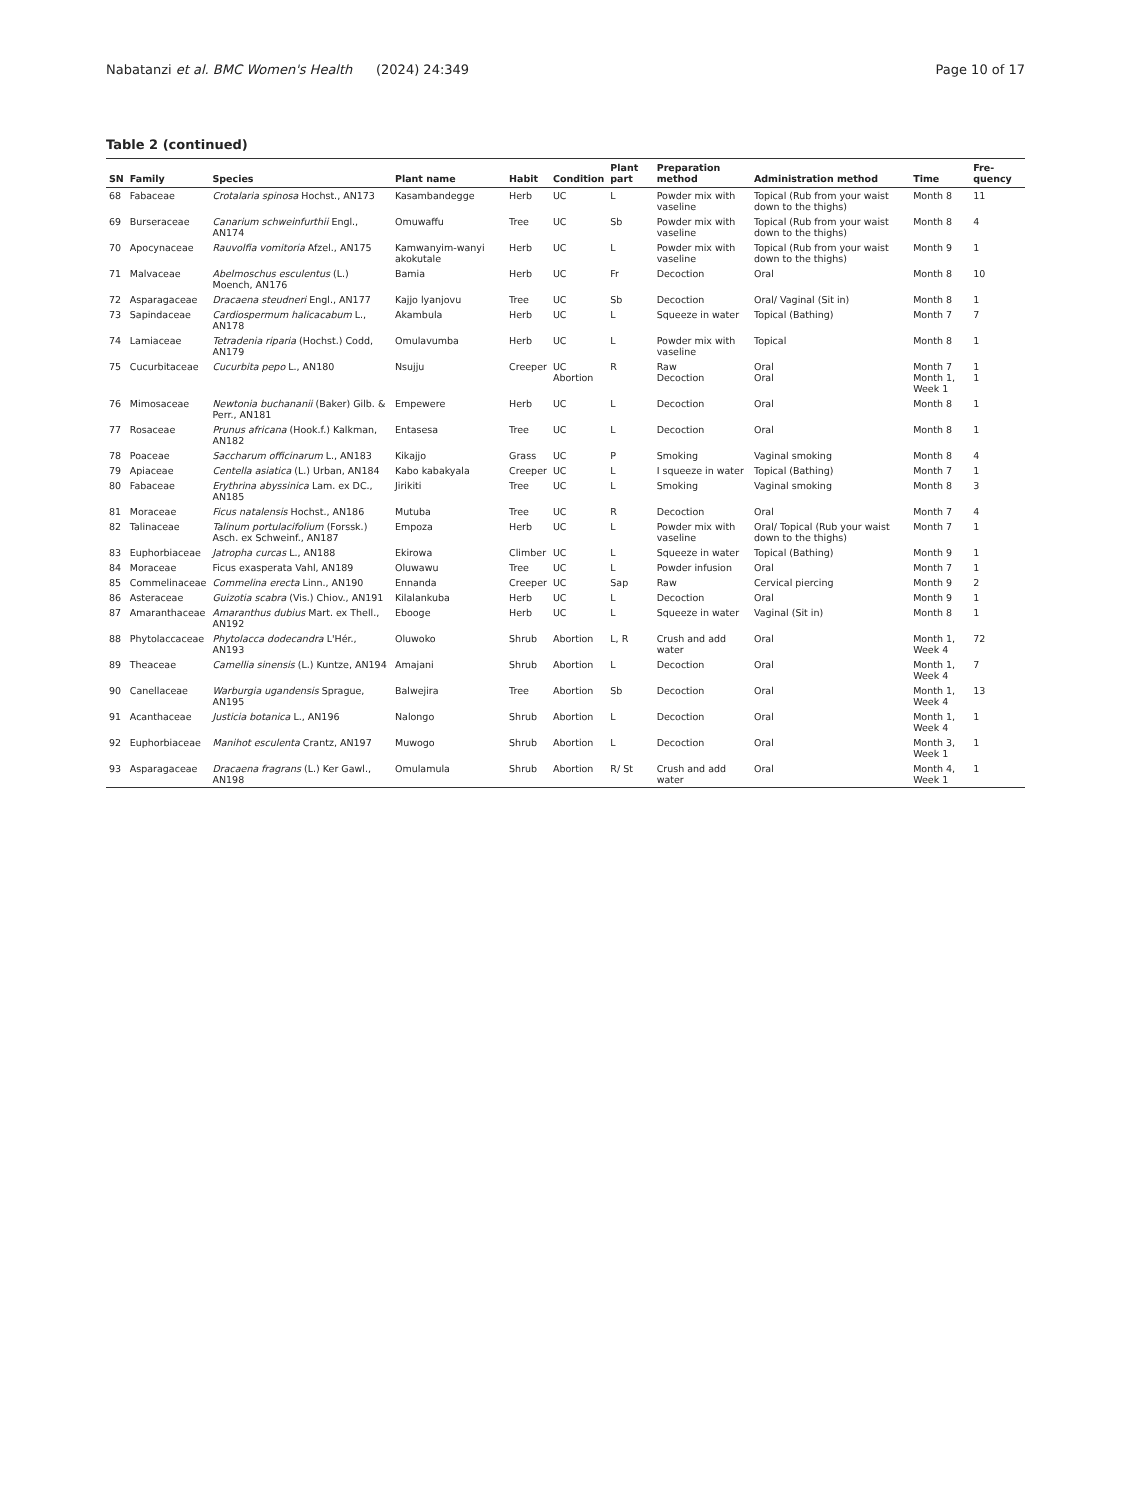Nabatanzi et al. BMC Women's Health (2024) 24:349 Page 10 of 17
Table 2 (continued)
| SN | Family | Species | Plant name | Habit | Condition | Plant part | Preparation method | Administration method | Time | Fre-quency |
| --- | --- | --- | --- | --- | --- | --- | --- | --- | --- | --- |
| 68 | Fabaceae | Crotalaria spinosa Hochst., AN173 | Kasambandegge | Herb | UC | L | Powder mix with vaseline | Topical (Rub from your waist down to the thighs) | Month 8 | 11 |
| 69 | Burseraceae | Canarium schweinfurthii Engl., AN174 | Omuwaffu | Tree | UC | Sb | Powder mix with vaseline | Topical (Rub from your waist down to the thighs) | Month 8 | 4 |
| 70 | Apocynaceae | Rauvolfia vomitoria Afzel., AN175 | Kamwanyim-wanyi akokutale | Herb | UC | L | Powder mix with vaseline | Topical (Rub from your waist down to the thighs) | Month 9 | 1 |
| 71 | Malvaceae | Abelmoschus esculentus (L.) Moench, AN176 | Bamia | Herb | UC | Fr | Decoction | Oral | Month 8 | 10 |
| 72 | Asparagaceae | Dracaena steudneri Engl., AN177 | Kajjo lyanjovu | Tree | UC | Sb | Decoction | Oral/ Vaginal (Sit in) | Month 8 | 1 |
| 73 | Sapindaceae | Cardiospermum halicacabum L., AN178 | Akambula | Herb | UC | L | Squeeze in water | Topical (Bathing) | Month 7 | 7 |
| 74 | Lamiaceae | Tetradenia riparia (Hochst.) Codd, AN179 | Omulavumba | Herb | UC | L | Powder mix with vaseline | Topical | Month 8 | 1 |
| 75 | Cucurbitaceae | Cucurbita pepo L., AN180 | Nsujju | Creeper | UC Abortion | R | Raw Decoction | Oral Oral | Month 7 Month 1, Week 1 | 1 1 |
| 76 | Mimosaceae | Newtonia buchananii (Baker) Gilb. & Perr., AN181 | Empewere | Herb | UC | L | Decoction | Oral | Month 8 | 1 |
| 77 | Rosaceae | Prunus africana (Hook.f.) Kalkman, AN182 | Entasesa | Tree | UC | L | Decoction | Oral | Month 8 | 1 |
| 78 | Poaceae | Saccharum officinarum L., AN183 | Kikajjo | Grass | UC | P | Smoking | Vaginal smoking | Month 8 | 4 |
| 79 | Apiaceae | Centella asiatica (L.) Urban, AN184 | Kabo kabakyala | Creeper | UC | L | I squeeze in water | Topical (Bathing) | Month 7 | 1 |
| 80 | Fabaceae | Erythrina abyssinica Lam. ex DC., AN185 | Jirikiti | Tree | UC | L | Smoking | Vaginal smoking | Month 8 | 3 |
| 81 | Moraceae | Ficus natalensis Hochst., AN186 | Mutuba | Tree | UC | R | Decoction | Oral | Month 7 | 4 |
| 82 | Talinaceae | Talinum portulacifolium (Forssk.) Asch. ex Schweinf., AN187 | Empoza | Herb | UC | L | Powder mix with vaseline | Oral/ Topical (Rub your waist down to the thighs) | Month 7 | 1 |
| 83 | Euphorbiaceae | Jatropha curcas L., AN188 | Ekirowa | Climber | UC | L | Squeeze in water | Topical (Bathing) | Month 9 | 1 |
| 84 | Moraceae | Ficus exasperata Vahl, AN189 | Oluwawu | Tree | UC | L | Powder infusion | Oral | Month 7 | 1 |
| 85 | Commelinaceae | Commelina erecta Linn., AN190 | Ennanda | Creeper | UC | Sap | Raw | Cervical piercing | Month 9 | 2 |
| 86 | Asteraceae | Guizotia scabra (Vis.) Chiov., AN191 | Kilalankuba | Herb | UC | L | Decoction | Oral | Month 9 | 1 |
| 87 | Amaranthaceae | Amaranthus dubius Mart. ex Thell., AN192 | Ebooge | Herb | UC | L | Squeeze in water | Vaginal (Sit in) | Month 8 | 1 |
| 88 | Phytolaccaceae | Phytolacca dodecandra L'Hér., AN193 | Oluwoko | Shrub | Abortion | L, R | Crush and add water | Oral | Month 1, Week 4 | 72 |
| 89 | Theaceae | Camellia sinensis (L.) Kuntze, AN194 | Amajani | Shrub | Abortion | L | Decoction | Oral | Month 1, Week 4 | 7 |
| 90 | Canellaceae | Warburgia ugandensis Sprague, AN195 | Balwejira | Tree | Abortion | Sb | Decoction | Oral | Month 1, Week 4 | 13 |
| 91 | Acanthaceae | Justicia botanica L., AN196 | Nalongo | Shrub | Abortion | L | Decoction | Oral | Month 1, Week 4 | 1 |
| 92 | Euphorbiaceae | Manihot esculenta Crantz, AN197 | Muwogo | Shrub | Abortion | L | Decoction | Oral | Month 3, Week 1 | 1 |
| 93 | Asparagaceae | Dracaena fragrans (L.) Ker Gawl., AN198 | Omulamula | Shrub | Abortion | R/ St | Crush and add water | Oral | Month 4, Week 1 | 1 |